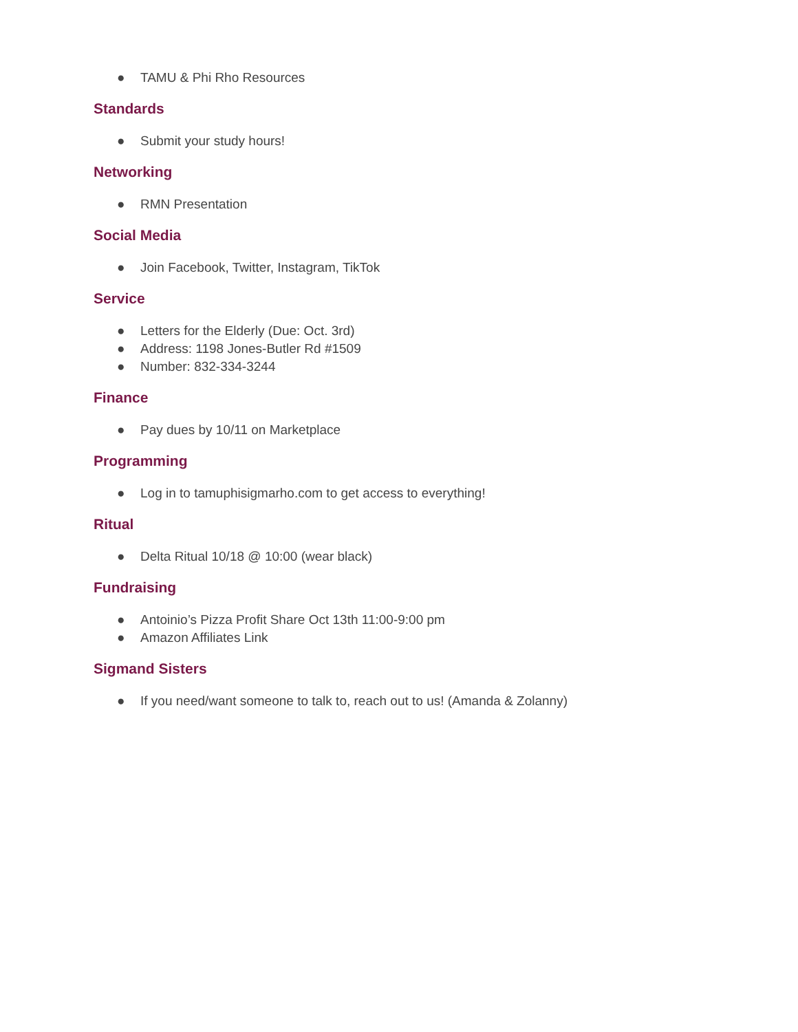● TAMU & Phi Rho Resources
Standards
● Submit your study hours!
Networking
● RMN Presentation
Social Media
● Join Facebook, Twitter, Instagram, TikTok
Service
● Letters for the Elderly (Due: Oct. 3rd)
● Address: 1198 Jones-Butler Rd #1509
● Number: 832-334-3244
Finance
● Pay dues by 10/11 on Marketplace
Programming
● Log in to tamuphisigmarho.com to get access to everything!
Ritual
● Delta Ritual 10/18 @ 10:00 (wear black)
Fundraising
● Antoinio’s Pizza Profit Share Oct 13th 11:00-9:00 pm
● Amazon Affiliates Link
Sigmand Sisters
● If you need/want someone to talk to, reach out to us! (Amanda & Zolanny)